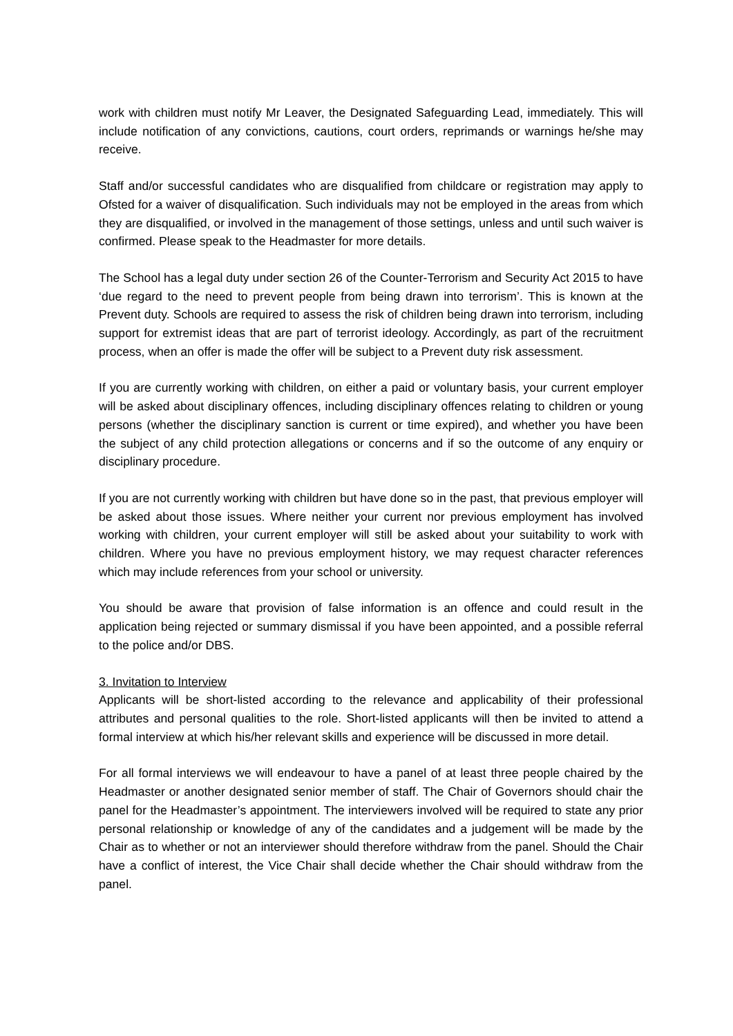work with children must notify Mr Leaver, the Designated Safeguarding Lead, immediately. This will include notification of any convictions, cautions, court orders, reprimands or warnings he/she may receive.
Staff and/or successful candidates who are disqualified from childcare or registration may apply to Ofsted for a waiver of disqualification. Such individuals may not be employed in the areas from which they are disqualified, or involved in the management of those settings, unless and until such waiver is confirmed. Please speak to the Headmaster for more details.
The School has a legal duty under section 26 of the Counter-Terrorism and Security Act 2015 to have ‘due regard to the need to prevent people from being drawn into terrorism’. This is known at the Prevent duty. Schools are required to assess the risk of children being drawn into terrorism, including support for extremist ideas that are part of terrorist ideology. Accordingly, as part of the recruitment process, when an offer is made the offer will be subject to a Prevent duty risk assessment.
If you are currently working with children, on either a paid or voluntary basis, your current employer will be asked about disciplinary offences, including disciplinary offences relating to children or young persons (whether the disciplinary sanction is current or time expired), and whether you have been the subject of any child protection allegations or concerns and if so the outcome of any enquiry or disciplinary procedure.
If you are not currently working with children but have done so in the past, that previous employer will be asked about those issues. Where neither your current nor previous employment has involved working with children, your current employer will still be asked about your suitability to work with children. Where you have no previous employment history, we may request character references which may include references from your school or university.
You should be aware that provision of false information is an offence and could result in the application being rejected or summary dismissal if you have been appointed, and a possible referral to the police and/or DBS.
3. Invitation to Interview
Applicants will be short-listed according to the relevance and applicability of their professional attributes and personal qualities to the role. Short-listed applicants will then be invited to attend a formal interview at which his/her relevant skills and experience will be discussed in more detail.
For all formal interviews we will endeavour to have a panel of at least three people chaired by the Headmaster or another designated senior member of staff. The Chair of Governors should chair the panel for the Headmaster’s appointment. The interviewers involved will be required to state any prior personal relationship or knowledge of any of the candidates and a judgement will be made by the Chair as to whether or not an interviewer should therefore withdraw from the panel. Should the Chair have a conflict of interest, the Vice Chair shall decide whether the Chair should withdraw from the panel.